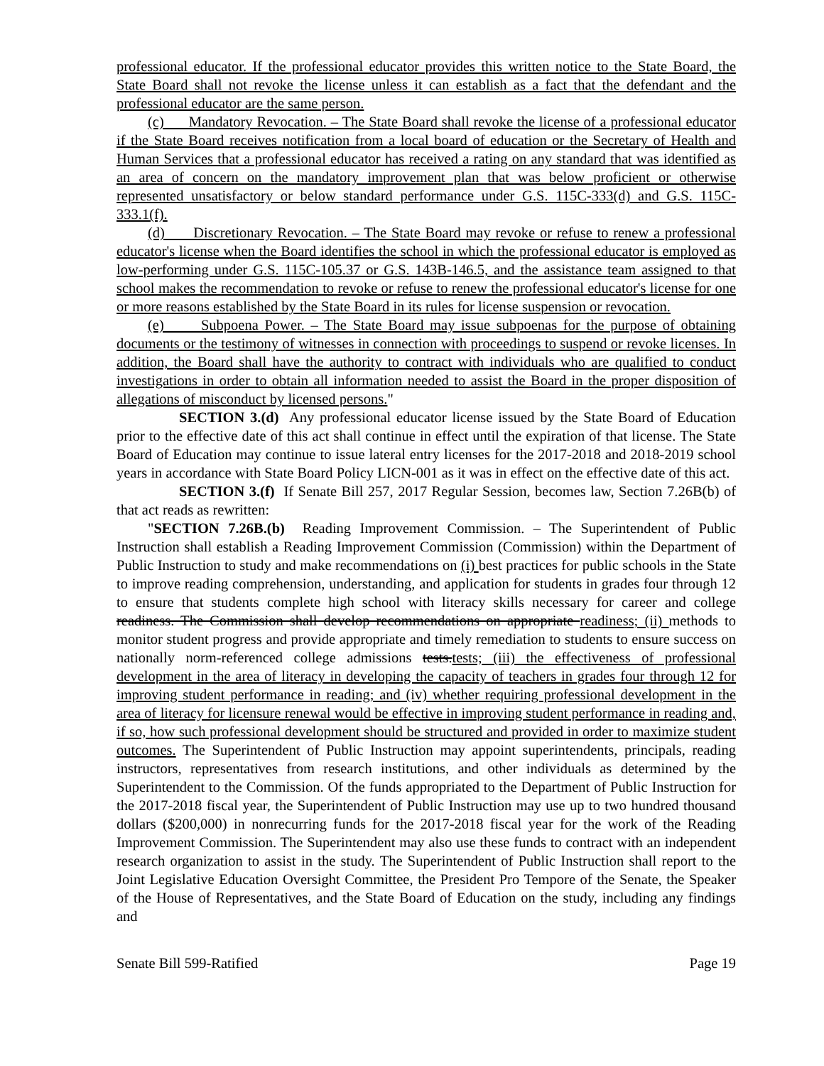professional educator. If the professional educator provides this written notice to the State Board, the State Board shall not revoke the license unless it can establish as a fact that the defendant and the professional educator are the same person.
(c) Mandatory Revocation. – The State Board shall revoke the license of a professional educator if the State Board receives notification from a local board of education or the Secretary of Health and Human Services that a professional educator has received a rating on any standard that was identified as an area of concern on the mandatory improvement plan that was below proficient or otherwise represented unsatisfactory or below standard performance under G.S. 115C-333(d) and G.S. 115C-333.1(f).
(d) Discretionary Revocation. – The State Board may revoke or refuse to renew a professional educator's license when the Board identifies the school in which the professional educator is employed as low-performing under G.S. 115C-105.37 or G.S. 143B-146.5, and the assistance team assigned to that school makes the recommendation to revoke or refuse to renew the professional educator's license for one or more reasons established by the State Board in its rules for license suspension or revocation.
(e) Subpoena Power. – The State Board may issue subpoenas for the purpose of obtaining documents or the testimony of witnesses in connection with proceedings to suspend or revoke licenses. In addition, the Board shall have the authority to contract with individuals who are qualified to conduct investigations in order to obtain all information needed to assist the Board in the proper disposition of allegations of misconduct by licensed persons."
SECTION 3.(d) Any professional educator license issued by the State Board of Education prior to the effective date of this act shall continue in effect until the expiration of that license. The State Board of Education may continue to issue lateral entry licenses for the 2017-2018 and 2018-2019 school years in accordance with State Board Policy LICN-001 as it was in effect on the effective date of this act.
SECTION 3.(f) If Senate Bill 257, 2017 Regular Session, becomes law, Section 7.26B(b) of that act reads as rewritten:
"SECTION 7.26B.(b) Reading Improvement Commission. – The Superintendent of Public Instruction shall establish a Reading Improvement Commission (Commission) within the Department of Public Instruction to study and make recommendations on (i) best practices for public schools in the State to improve reading comprehension, understanding, and application for students in grades four through 12 to ensure that students complete high school with literacy skills necessary for career and college readiness. The Commission shall develop recommendations on appropriate readiness; (ii) methods to monitor student progress and provide appropriate and timely remediation to students to ensure success on nationally norm-referenced college admissions tests.tests; (iii) the effectiveness of professional development in the area of literacy in developing the capacity of teachers in grades four through 12 for improving student performance in reading; and (iv) whether requiring professional development in the area of literacy for licensure renewal would be effective in improving student performance in reading and, if so, how such professional development should be structured and provided in order to maximize student outcomes. The Superintendent of Public Instruction may appoint superintendents, principals, reading instructors, representatives from research institutions, and other individuals as determined by the Superintendent to the Commission. Of the funds appropriated to the Department of Public Instruction for the 2017-2018 fiscal year, the Superintendent of Public Instruction may use up to two hundred thousand dollars ($200,000) in nonrecurring funds for the 2017-2018 fiscal year for the work of the Reading Improvement Commission. The Superintendent may also use these funds to contract with an independent research organization to assist in the study. The Superintendent of Public Instruction shall report to the Joint Legislative Education Oversight Committee, the President Pro Tempore of the Senate, the Speaker of the House of Representatives, and the State Board of Education on the study, including any findings and
Senate Bill 599-Ratified Page 19